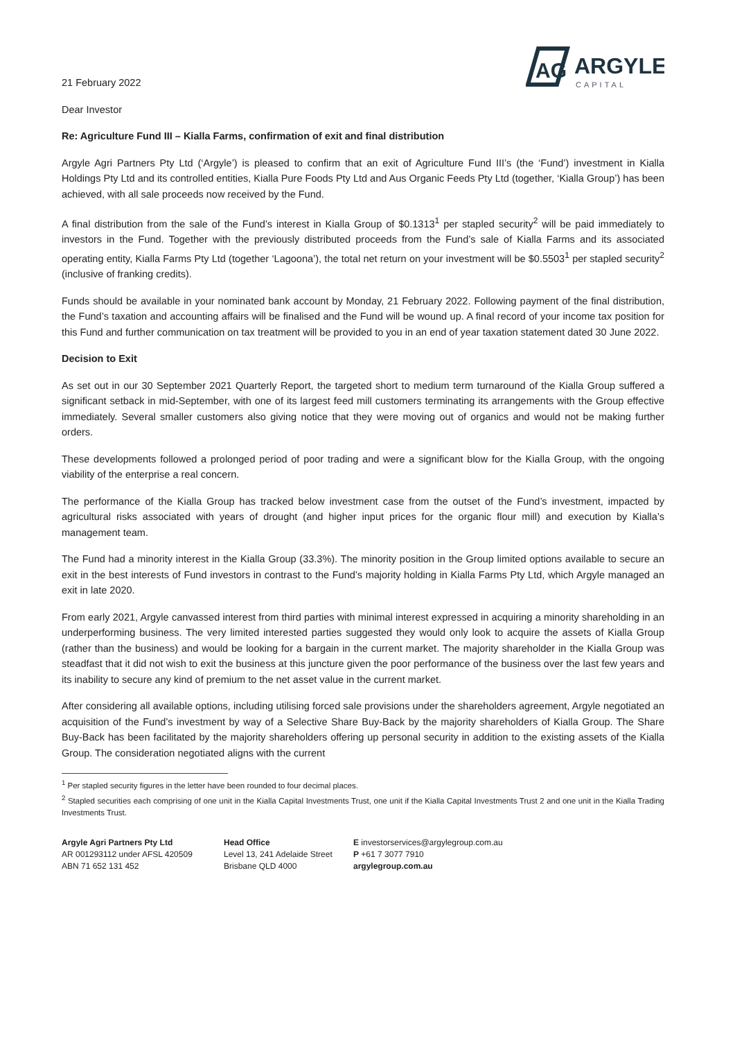AG
ARGYLE
CAPITAL
21 February 2022
Dear Investor
Re: Agriculture Fund III – Kialla Farms, confirmation of exit and final distribution
Argyle Agri Partners Pty Ltd (‘Argyle’) is pleased to confirm that an exit of Agriculture Fund III’s (the ‘Fund’) investment in Kialla Holdings Pty Ltd and its controlled entities, Kialla Pure Foods Pty Ltd and Aus Organic Feeds Pty Ltd (together, ‘Kialla Group’) has been achieved, with all sale proceeds now received by the Fund.
A final distribution from the sale of the Fund’s interest in Kialla Group of $0.1313<sup>1</sup> per stapled security<sup>2</sup> will be paid immediately to investors in the Fund. Together with the previously distributed proceeds from the Fund’s sale of Kialla Farms and its associated operating entity, Kialla Farms Pty Ltd (together ‘Lagoona’), the total net return on your investment will be $0.5503<sup>1</sup> per stapled security<sup>2</sup> (inclusive of franking credits).
Funds should be available in your nominated bank account by Monday, 21 February 2022. Following payment of the final distribution, the Fund’s taxation and accounting affairs will be finalised and the Fund will be wound up. A final record of your income tax position for this Fund and further communication on tax treatment will be provided to you in an end of year taxation statement dated 30 June 2022.
Decision to Exit
As set out in our 30 September 2021 Quarterly Report, the targeted short to medium term turnaround of the Kialla Group suffered a significant setback in mid-September, with one of its largest feed mill customers terminating its arrangements with the Group effective immediately. Several smaller customers also giving notice that they were moving out of organics and would not be making further orders.
These developments followed a prolonged period of poor trading and were a significant blow for the Kialla Group, with the ongoing viability of the enterprise a real concern.
The performance of the Kialla Group has tracked below investment case from the outset of the Fund’s investment, impacted by agricultural risks associated with years of drought (and higher input prices for the organic flour mill) and execution by Kialla’s management team.
The Fund had a minority interest in the Kialla Group (33.3%). The minority position in the Group limited options available to secure an exit in the best interests of Fund investors in contrast to the Fund’s majority holding in Kialla Farms Pty Ltd, which Argyle managed an exit in late 2020.
From early 2021, Argyle canvassed interest from third parties with minimal interest expressed in acquiring a minority shareholding in an underperforming business. The very limited interested parties suggested they would only look to acquire the assets of Kialla Group (rather than the business) and would be looking for a bargain in the current market. The majority shareholder in the Kialla Group was steadfast that it did not wish to exit the business at this juncture given the poor performance of the business over the last few years and its inability to secure any kind of premium to the net asset value in the current market.
After considering all available options, including utilising forced sale provisions under the shareholders agreement, Argyle negotiated an acquisition of the Fund’s investment by way of a Selective Share Buy-Back by the majority shareholders of Kialla Group. The Share Buy-Back has been facilitated by the majority shareholders offering up personal security in addition to the existing assets of the Kialla Group. The consideration negotiated aligns with the current
<sup>1</sup> Per stapled security figures in the letter have been rounded to four decimal places.
<sup>2</sup> Stapled securities each comprising of one unit in the Kialla Capital Investments Trust, one unit if the Kialla Capital Investments Trust 2 and one unit in the Kialla Trading Investments Trust.
Argyle Agri Partners Pty Ltd
AR 001293112 under AFSL 420509
ABN 71 652 131 452
Head Office
Level 13, 241 Adelaide Street
Brisbane QLD 4000
E investorservices@argylegroup.com.au
P +61 7 3077 7910
argylegroup.com.au